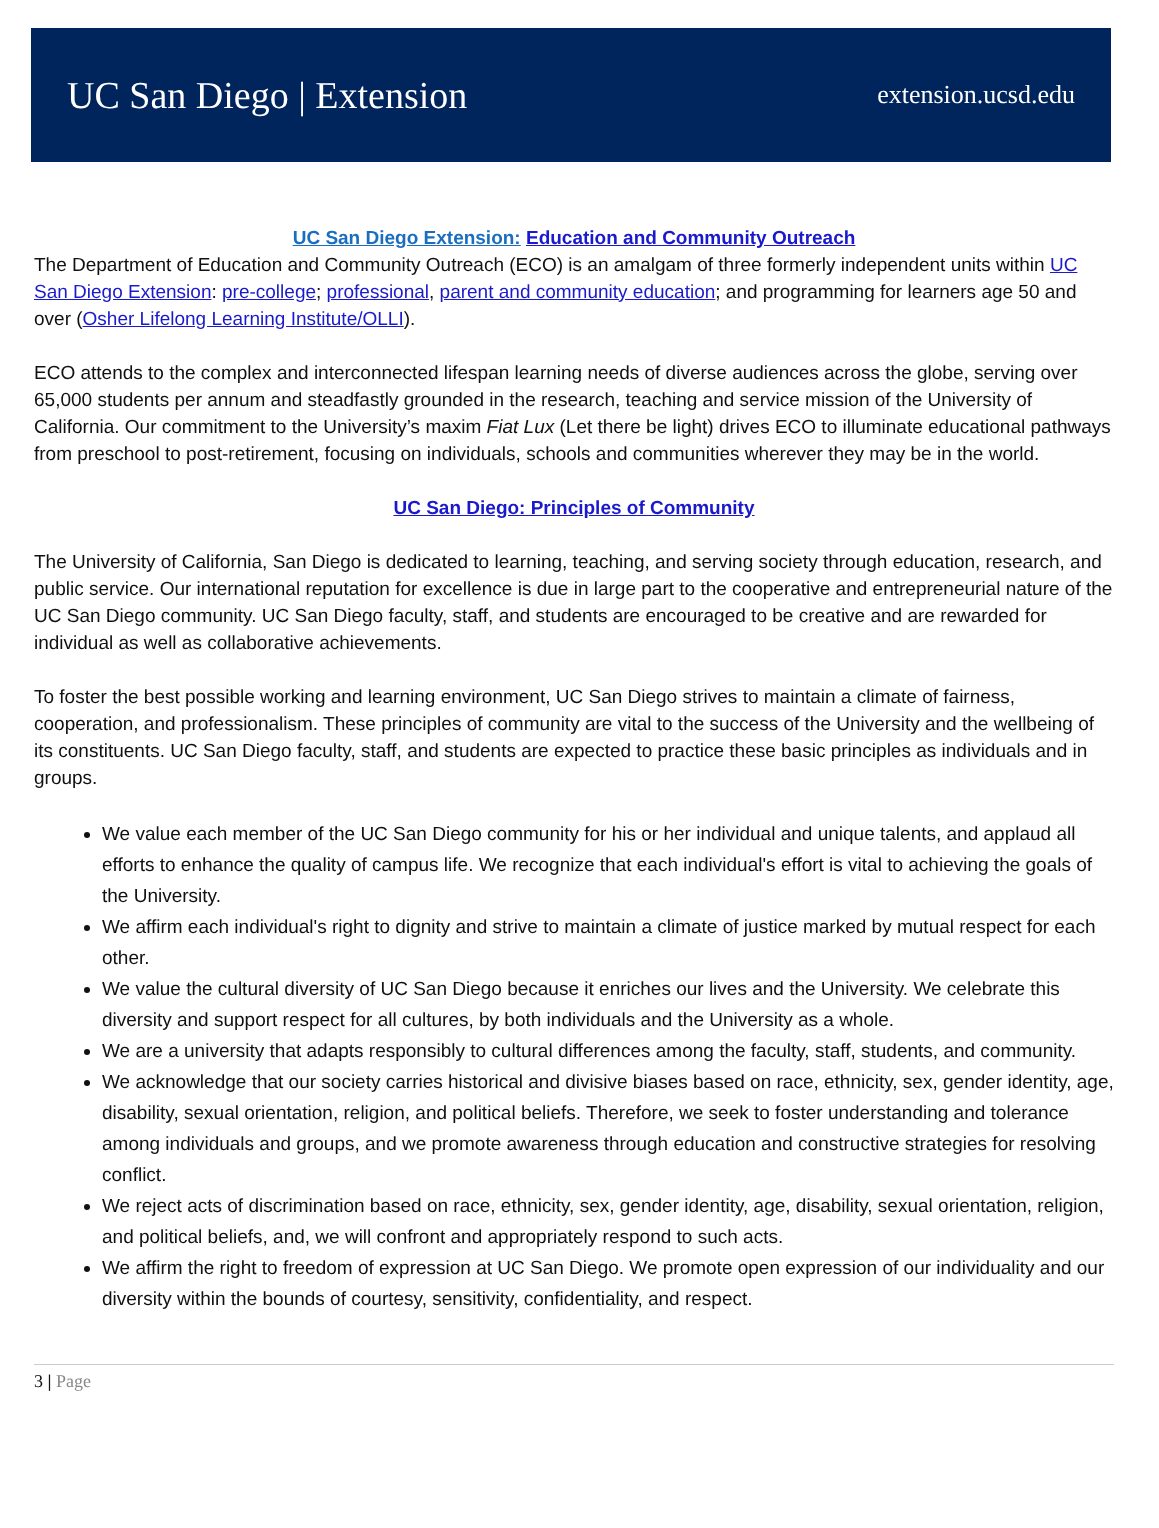UC San Diego | Extension
extension.ucsd.edu
UC San Diego Extension: Education and Community Outreach
The Department of Education and Community Outreach (ECO) is an amalgam of three formerly independent units within UC San Diego Extension: pre-college; professional, parent and community education; and programming for learners age 50 and over (Osher Lifelong Learning Institute/OLLI).
ECO attends to the complex and interconnected lifespan learning needs of diverse audiences across the globe, serving over 65,000 students per annum and steadfastly grounded in the research, teaching and service mission of the University of California. Our commitment to the University’s maxim Fiat Lux (Let there be light) drives ECO to illuminate educational pathways from preschool to post-retirement, focusing on individuals, schools and communities wherever they may be in the world.
UC San Diego: Principles of Community
The University of California, San Diego is dedicated to learning, teaching, and serving society through education, research, and public service. Our international reputation for excellence is due in large part to the cooperative and entrepreneurial nature of the UC San Diego community. UC San Diego faculty, staff, and students are encouraged to be creative and are rewarded for individual as well as collaborative achievements.
To foster the best possible working and learning environment, UC San Diego strives to maintain a climate of fairness, cooperation, and professionalism. These principles of community are vital to the success of the University and the wellbeing of its constituents. UC San Diego faculty, staff, and students are expected to practice these basic principles as individuals and in groups.
We value each member of the UC San Diego community for his or her individual and unique talents, and applaud all efforts to enhance the quality of campus life. We recognize that each individual's effort is vital to achieving the goals of the University.
We affirm each individual's right to dignity and strive to maintain a climate of justice marked by mutual respect for each other.
We value the cultural diversity of UC San Diego because it enriches our lives and the University. We celebrate this diversity and support respect for all cultures, by both individuals and the University as a whole.
We are a university that adapts responsibly to cultural differences among the faculty, staff, students, and community.
We acknowledge that our society carries historical and divisive biases based on race, ethnicity, sex, gender identity, age, disability, sexual orientation, religion, and political beliefs. Therefore, we seek to foster understanding and tolerance among individuals and groups, and we promote awareness through education and constructive strategies for resolving conflict.
We reject acts of discrimination based on race, ethnicity, sex, gender identity, age, disability, sexual orientation, religion, and political beliefs, and, we will confront and appropriately respond to such acts.
We affirm the right to freedom of expression at UC San Diego. We promote open expression of our individuality and our diversity within the bounds of courtesy, sensitivity, confidentiality, and respect.
3 | Page